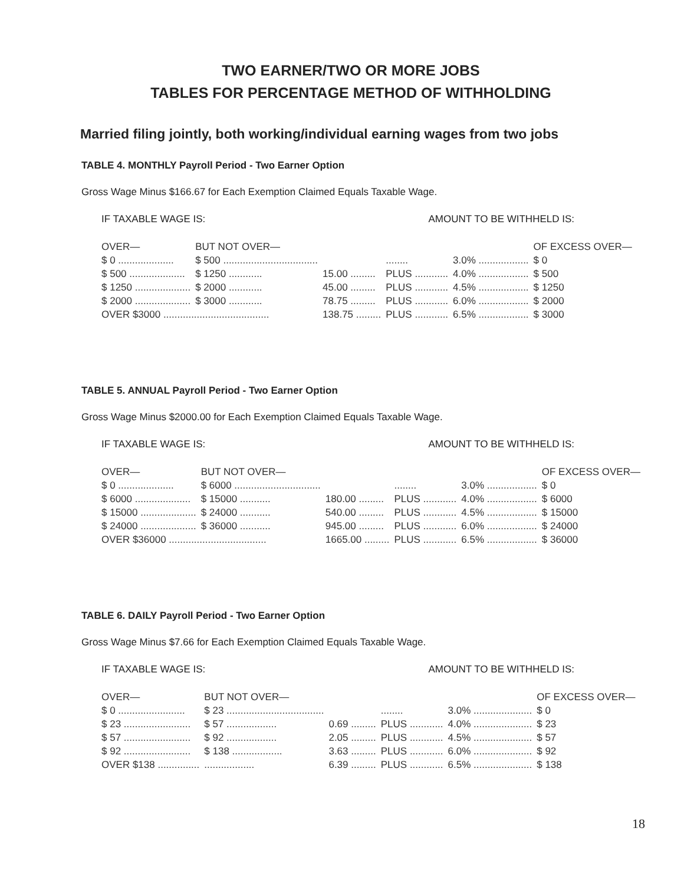TWO EARNER/TWO OR MORE JOBS
TABLES FOR PERCENTAGE METHOD OF WITHHOLDING
Married filing jointly, both working/individual earning wages from two jobs
TABLE 4. MONTHLY Payroll Period - Two Earner Option
Gross Wage Minus $166.67 for Each Exemption Claimed Equals Taxable Wage.
IF TAXABLE WAGE IS: AMOUNT TO BE WITHHELD IS:
| OVER— | BUT NOT OVER— | | | | OF EXCESS OVER— |
| --- | --- | --- | --- | --- | --- |
| $ 0 .................... | $ 500 .................................. | | ........ | 3.0% .................. | $ 0 |
| $ 500 .................... | $ 1250 ............ | 15.00 ......... | PLUS ............ | 4.0% .................. | $ 500 |
| $ 1250 .................... | $ 2000 ............ | 45.00 ......... | PLUS ............ | 4.5% .................. | $ 1250 |
| $ 2000 .................... | $ 3000 ............ | 78.75 ......... | PLUS ............ | 6.0% .................. | $ 2000 |
| OVER $3000 ...................................... | | 138.75 ......... | PLUS ............ | 6.5% .................. | $ 3000 |
TABLE 5. ANNUAL Payroll Period - Two Earner Option
Gross Wage Minus $2000.00 for Each Exemption Claimed Equals Taxable Wage.
IF TAXABLE WAGE IS: AMOUNT TO BE WITHHELD IS:
| OVER— | BUT NOT OVER— | | | | OF EXCESS OVER— |
| --- | --- | --- | --- | --- | --- |
| $ 0 .................... | $ 6000 ............................... | | ........ | 3.0% .................. | $ 0 |
| $ 6000 .................... | $ 15000 ........... | 180.00 ......... | PLUS ............ | 4.0% .................. | $ 6000 |
| $ 15000 .................... | $ 24000 ........... | 540.00 ......... | PLUS ............ | 4.5% .................. | $ 15000 |
| $ 24000 .................... | $ 36000 ........... | 945.00 ......... | PLUS ............ | 6.0% .................. | $ 24000 |
| OVER $36000 ................................... | | 1665.00 ......... | PLUS ............ | 6.5% .................. | $ 36000 |
TABLE 6. DAILY Payroll Period - Two Earner Option
Gross Wage Minus $7.66 for Each Exemption Claimed Equals Taxable Wage.
IF TAXABLE WAGE IS: AMOUNT TO BE WITHHELD IS:
| OVER— | BUT NOT OVER— | | | | OF EXCESS OVER— |
| --- | --- | --- | --- | --- | --- |
| $ 0 ........................ | $ 23 ................................... | | ........ | 3.0% ..................... | $ 0 |
| $ 23 ........................ | $ 57 .................. | 0.69 ......... | PLUS ............ | 4.0% ..................... | $ 23 |
| $ 57 ........................ | $ 92 .................. | 2.05 ......... | PLUS ............ | 4.5% ..................... | $ 57 |
| $ 92 ........................ | $ 138 .................. | 3.63 ......... | PLUS ............ | 6.0% ..................... | $ 92 |
| OVER $138 ............... | .................. | 6.39 ......... | PLUS ............ | 6.5% ..................... | $ 138 |
18